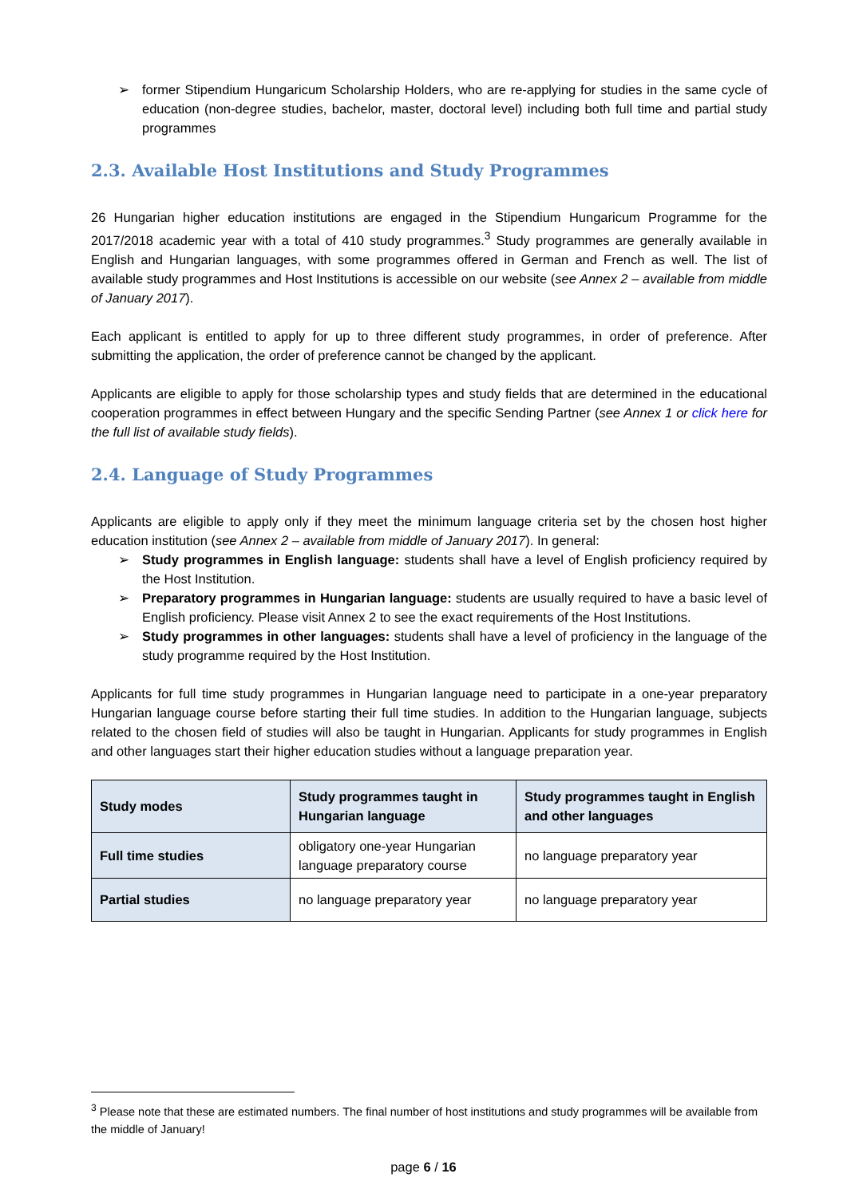➢ former Stipendium Hungaricum Scholarship Holders, who are re-applying for studies in the same cycle of education (non-degree studies, bachelor, master, doctoral level) including both full time and partial study programmes
2.3. Available Host Institutions and Study Programmes
26 Hungarian higher education institutions are engaged in the Stipendium Hungaricum Programme for the 2017/2018 academic year with a total of 410 study programmes.<sup>3</sup> Study programmes are generally available in English and Hungarian languages, with some programmes offered in German and French as well. The list of available study programmes and Host Institutions is accessible on our website (see Annex 2 – available from middle of January 2017).
Each applicant is entitled to apply for up to three different study programmes, in order of preference. After submitting the application, the order of preference cannot be changed by the applicant.
Applicants are eligible to apply for those scholarship types and study fields that are determined in the educational cooperation programmes in effect between Hungary and the specific Sending Partner (see Annex 1 or click here for the full list of available study fields).
2.4. Language of Study Programmes
Applicants are eligible to apply only if they meet the minimum language criteria set by the chosen host higher education institution (see Annex 2 – available from middle of January 2017). In general:
➢ Study programmes in English language: students shall have a level of English proficiency required by the Host Institution.
➢ Preparatory programmes in Hungarian language: students are usually required to have a basic level of English proficiency. Please visit Annex 2 to see the exact requirements of the Host Institutions.
➢ Study programmes in other languages: students shall have a level of proficiency in the language of the study programme required by the Host Institution.
Applicants for full time study programmes in Hungarian language need to participate in a one-year preparatory Hungarian language course before starting their full time studies. In addition to the Hungarian language, subjects related to the chosen field of studies will also be taught in Hungarian. Applicants for study programmes in English and other languages start their higher education studies without a language preparation year.
| Study modes | Study programmes taught in Hungarian language | Study programmes taught in English and other languages |
| --- | --- | --- |
| Full time studies | obligatory one-year Hungarian language preparatory course | no language preparatory year |
| Partial studies | no language preparatory year | no language preparatory year |
<sup>3</sup> Please note that these are estimated numbers. The final number of host institutions and study programmes will be available from the middle of January!
page 6 / 16